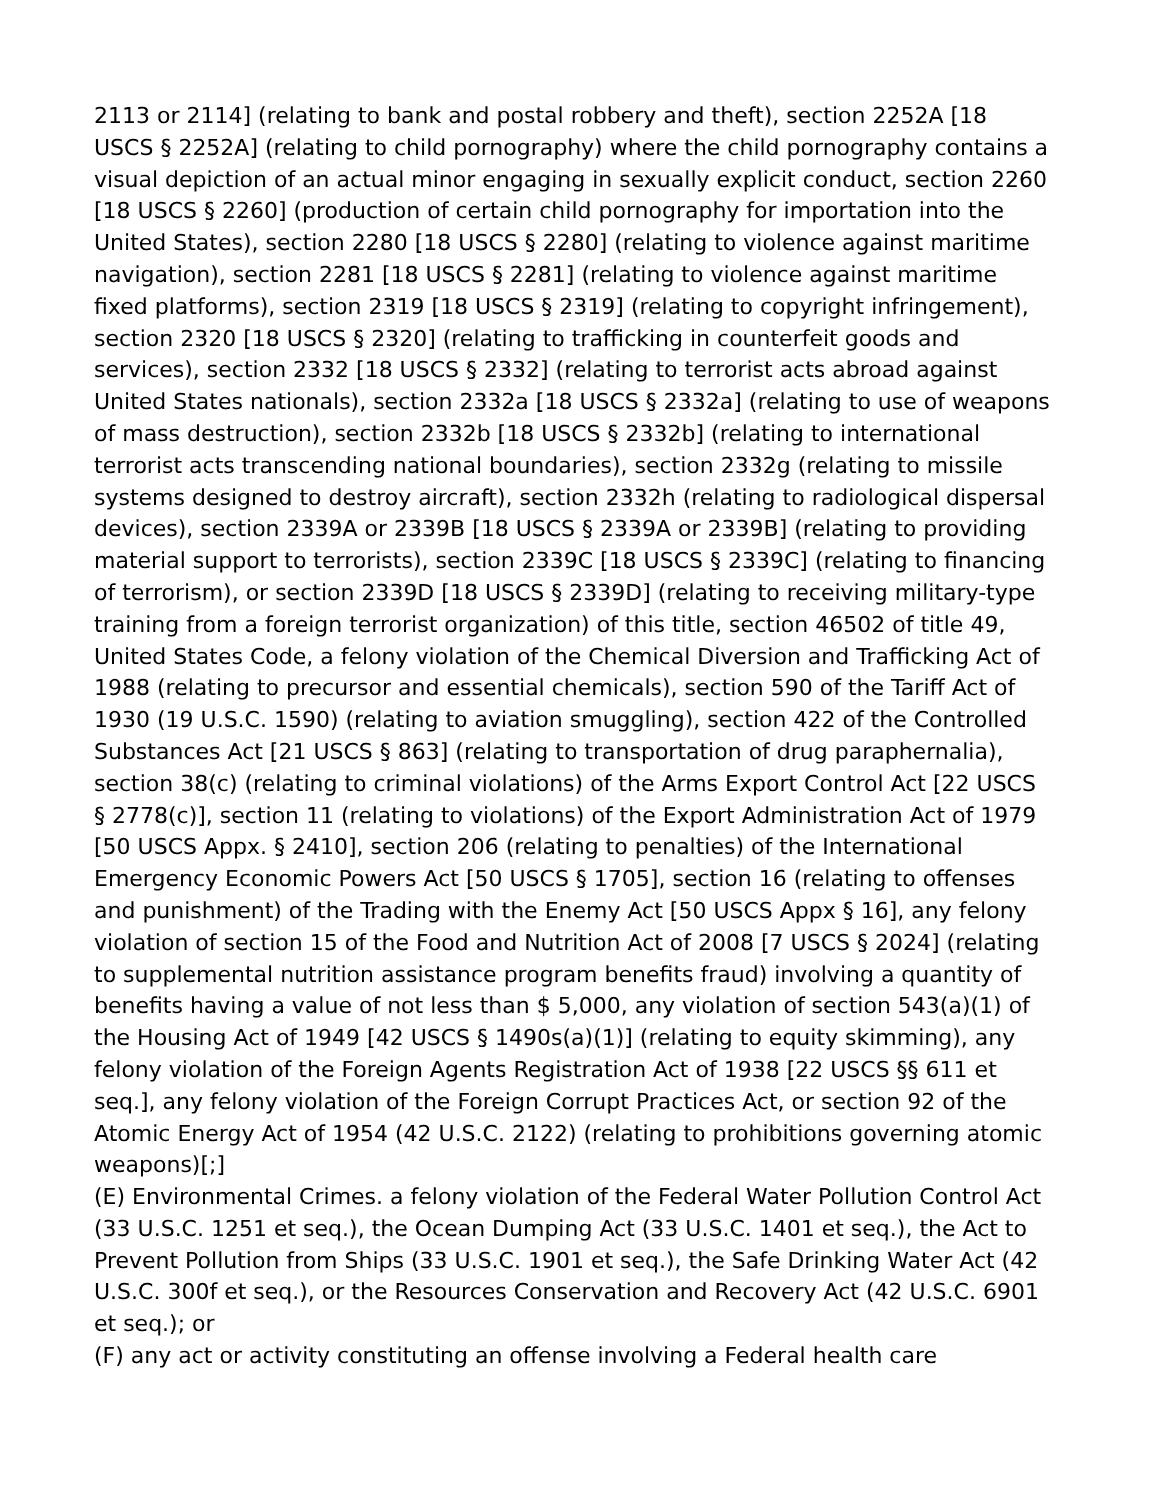2113 or 2114] (relating to bank and postal robbery and theft), section 2252A [18 USCS § 2252A] (relating to child pornography) where the child pornography contains a visual depiction of an actual minor engaging in sexually explicit conduct, section 2260 [18 USCS § 2260] (production of certain child pornography for importation into the United States), section 2280 [18 USCS § 2280] (relating to violence against maritime navigation), section 2281 [18 USCS § 2281] (relating to violence against maritime fixed platforms), section 2319 [18 USCS § 2319] (relating to copyright infringement), section 2320 [18 USCS § 2320] (relating to trafficking in counterfeit goods and services), section 2332 [18 USCS § 2332] (relating to terrorist acts abroad against United States nationals), section 2332a [18 USCS § 2332a] (relating to use of weapons of mass destruction), section 2332b [18 USCS § 2332b] (relating to international terrorist acts transcending national boundaries), section 2332g (relating to missile systems designed to destroy aircraft), section 2332h (relating to radiological dispersal devices), section 2339A or 2339B [18 USCS § 2339A or 2339B] (relating to providing material support to terrorists), section 2339C [18 USCS § 2339C] (relating to financing of terrorism), or section 2339D [18 USCS § 2339D] (relating to receiving military-type training from a foreign terrorist organization) of this title, section 46502 of title 49, United States Code, a felony violation of the Chemical Diversion and Trafficking Act of 1988 (relating to precursor and essential chemicals), section 590 of the Tariff Act of 1930 (19 U.S.C. 1590) (relating to aviation smuggling), section 422 of the Controlled Substances Act [21 USCS § 863] (relating to transportation of drug paraphernalia), section 38(c) (relating to criminal violations) of the Arms Export Control Act [22 USCS § 2778(c)], section 11 (relating to violations) of the Export Administration Act of 1979 [50 USCS Appx. § 2410], section 206 (relating to penalties) of the International Emergency Economic Powers Act [50 USCS § 1705], section 16 (relating to offenses and punishment) of the Trading with the Enemy Act [50 USCS Appx § 16], any felony violation of section 15 of the Food and Nutrition Act of 2008 [7 USCS § 2024] (relating to supplemental nutrition assistance program benefits fraud) involving a quantity of benefits having a value of not less than $ 5,000, any violation of section 543(a)(1) of the Housing Act of 1949 [42 USCS § 1490s(a)(1)] (relating to equity skimming), any felony violation of the Foreign Agents Registration Act of 1938 [22 USCS §§ 611 et seq.], any felony violation of the Foreign Corrupt Practices Act, or section 92 of the Atomic Energy Act of 1954 (42 U.S.C. 2122) (relating to prohibitions governing atomic weapons)[;]
(E) Environmental Crimes. a felony violation of the Federal Water Pollution Control Act (33 U.S.C. 1251 et seq.), the Ocean Dumping Act (33 U.S.C. 1401 et seq.), the Act to Prevent Pollution from Ships (33 U.S.C. 1901 et seq.), the Safe Drinking Water Act (42 U.S.C. 300f et seq.), or the Resources Conservation and Recovery Act (42 U.S.C. 6901 et seq.); or
(F) any act or activity constituting an offense involving a Federal health care